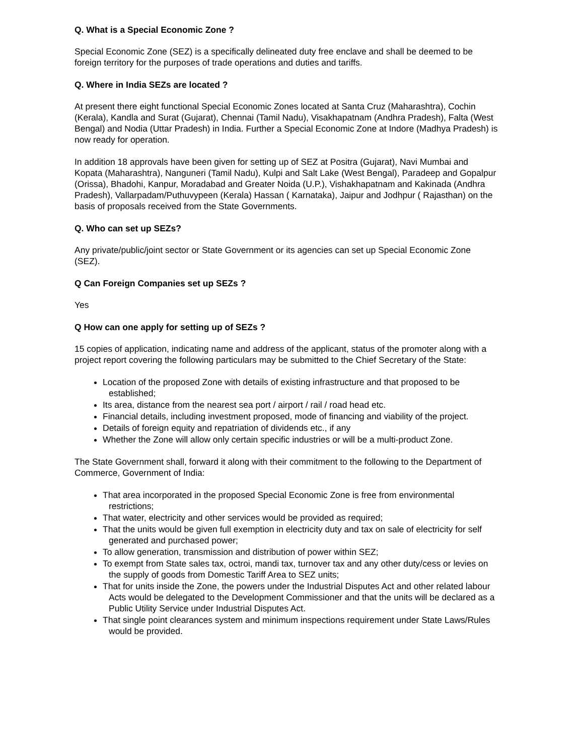Q. What is a Special Economic Zone ?
Special Economic Zone (SEZ) is a specifically delineated duty free enclave and shall be deemed to be foreign territory for the purposes of trade operations and duties and tariffs.
Q. Where in India SEZs are located ?
At present there eight functional Special Economic Zones located at Santa Cruz (Maharashtra), Cochin (Kerala), Kandla and Surat (Gujarat), Chennai (Tamil Nadu), Visakhapatnam (Andhra Pradesh), Falta (West Bengal) and Nodia (Uttar Pradesh) in India. Further a Special Economic Zone at Indore (Madhya Pradesh) is now ready for operation.
In addition 18 approvals have been given for setting up of SEZ at Positra (Gujarat), Navi Mumbai and Kopata (Maharashtra), Nanguneri (Tamil Nadu), Kulpi and Salt Lake (West Bengal), Paradeep and Gopalpur (Orissa), Bhadohi, Kanpur, Moradabad and Greater Noida (U.P.), Vishakhapatnam and Kakinada (Andhra Pradesh), Vallarpadam/Puthuvypeen (Kerala) Hassan ( Karnataka), Jaipur and Jodhpur ( Rajasthan) on the basis of proposals received from the State Governments.
Q. Who can set up SEZs?
Any private/public/joint sector or State Government or its agencies can set up Special Economic Zone (SEZ).
Q Can Foreign Companies set up SEZs ?
Yes
Q How can one apply for setting up of SEZs ?
15 copies of application, indicating name and address of the applicant, status of the promoter along with a project report covering the following particulars may be submitted to the Chief Secretary of the State:
Location of the proposed Zone with details of existing infrastructure and that proposed to be established;
Its area, distance from the nearest sea port / airport / rail / road head etc.
Financial details, including investment proposed, mode of financing and viability of the project.
Details of foreign equity and repatriation of dividends etc., if any
Whether the Zone will allow only certain specific industries or will be a multi-product Zone.
The State Government shall, forward it along with their commitment to the following to the Department of Commerce, Government of India:
That area incorporated in the proposed Special Economic Zone is free from environmental restrictions;
That water, electricity and other services would be provided as required;
That the units would be given full exemption in electricity duty and tax on sale of electricity for self generated and purchased power;
To allow generation, transmission and distribution of power within SEZ;
To exempt from State sales tax, octroi, mandi tax, turnover tax and any other duty/cess or levies on the supply of goods from Domestic Tariff Area to SEZ units;
That for units inside the Zone, the powers under the Industrial Disputes Act and other related labour Acts would be delegated to the Development Commissioner and that the units will be declared as a Public Utility Service under Industrial Disputes Act.
That single point clearances system and minimum inspections requirement under State Laws/Rules would be provided.